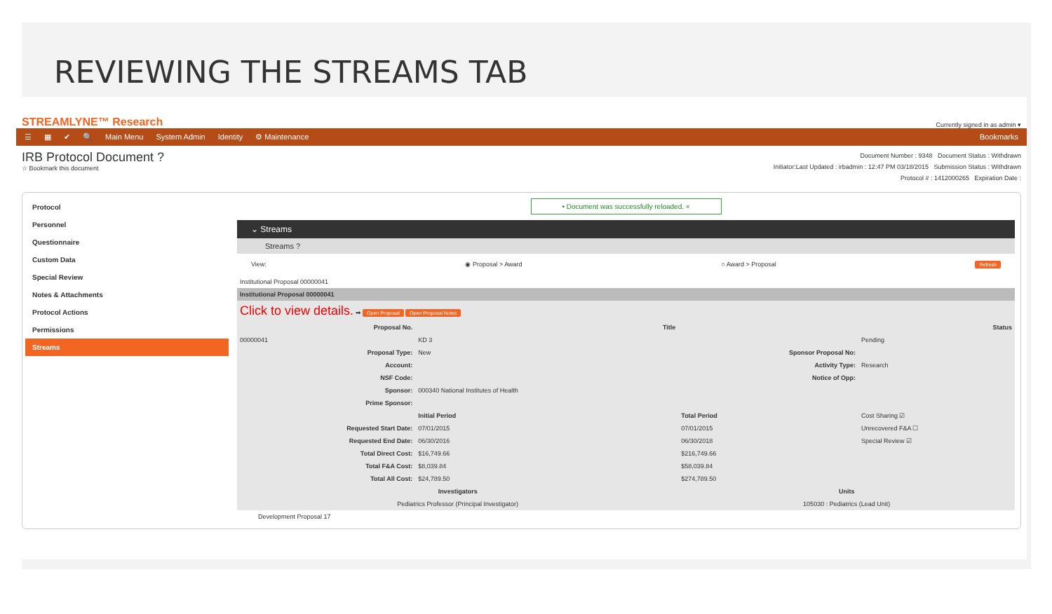REVIEWING THE STREAMS TAB
STREAMLYNE™ Research Currently signed in as admin ▾
☰ ▦ ✔ 🔍 Main Menu System Admin Identity ⚙ Maintenance Bookmarks
IRB Protocol Document ?
☆ Bookmark this document
Document Number : 9348 Document Status : Withdrawn
Initiator:Last Updated : irbadmin : 12:47 PM 03/18/2015 Submission Status : Withdrawn
Protocol # : 1412000265 Expiration Date :
Protocol
Personnel
Questionnaire
Custom Data
Special Review
Notes & Attachments
Protocol Actions
Permissions
Streams
• Document was successfully reloaded. ×
⌄ Streams
Streams ?
View: ◉ Proposal > Award ○ Award > Proposal Refresh
Institutional Proposal 00000041
| Institutional Proposal 00000041 | | | |
| Click to view details. ➡ Open Proposal Open Proposal Notes | | | |
| Proposal No. | Title | | Status |
| 00000041 | KD 3 | | Pending |
| Proposal Type: | New | Sponsor Proposal No: | |
| Account: | | Activity Type: | Research |
| NSF Code: | | Notice of Opp: | |
| Sponsor: | 000340 National Institutes of Health | | |
| Prime Sponsor: | | | |
| | Initial Period | Total Period | Cost Sharing ☑ |
| Requested Start Date: | 07/01/2015 | 07/01/2015 | Unrecovered F&A ☐ |
| Requested End Date: | 06/30/2016 | 06/30/2018 | Special Review ☑ |
| Total Direct Cost: | $16,749.66 | $216,749.66 | |
| Total F&A Cost: | $8,039.84 | $58,039.84 | |
| Total All Cost: | $24,789.50 | $274,789.50 | |
| Investigators | | Units | |
| Pediatrics Professor (Principal Investigator) | | 105030 : Pediatrics (Lead Unit) | |
Development Proposal 17